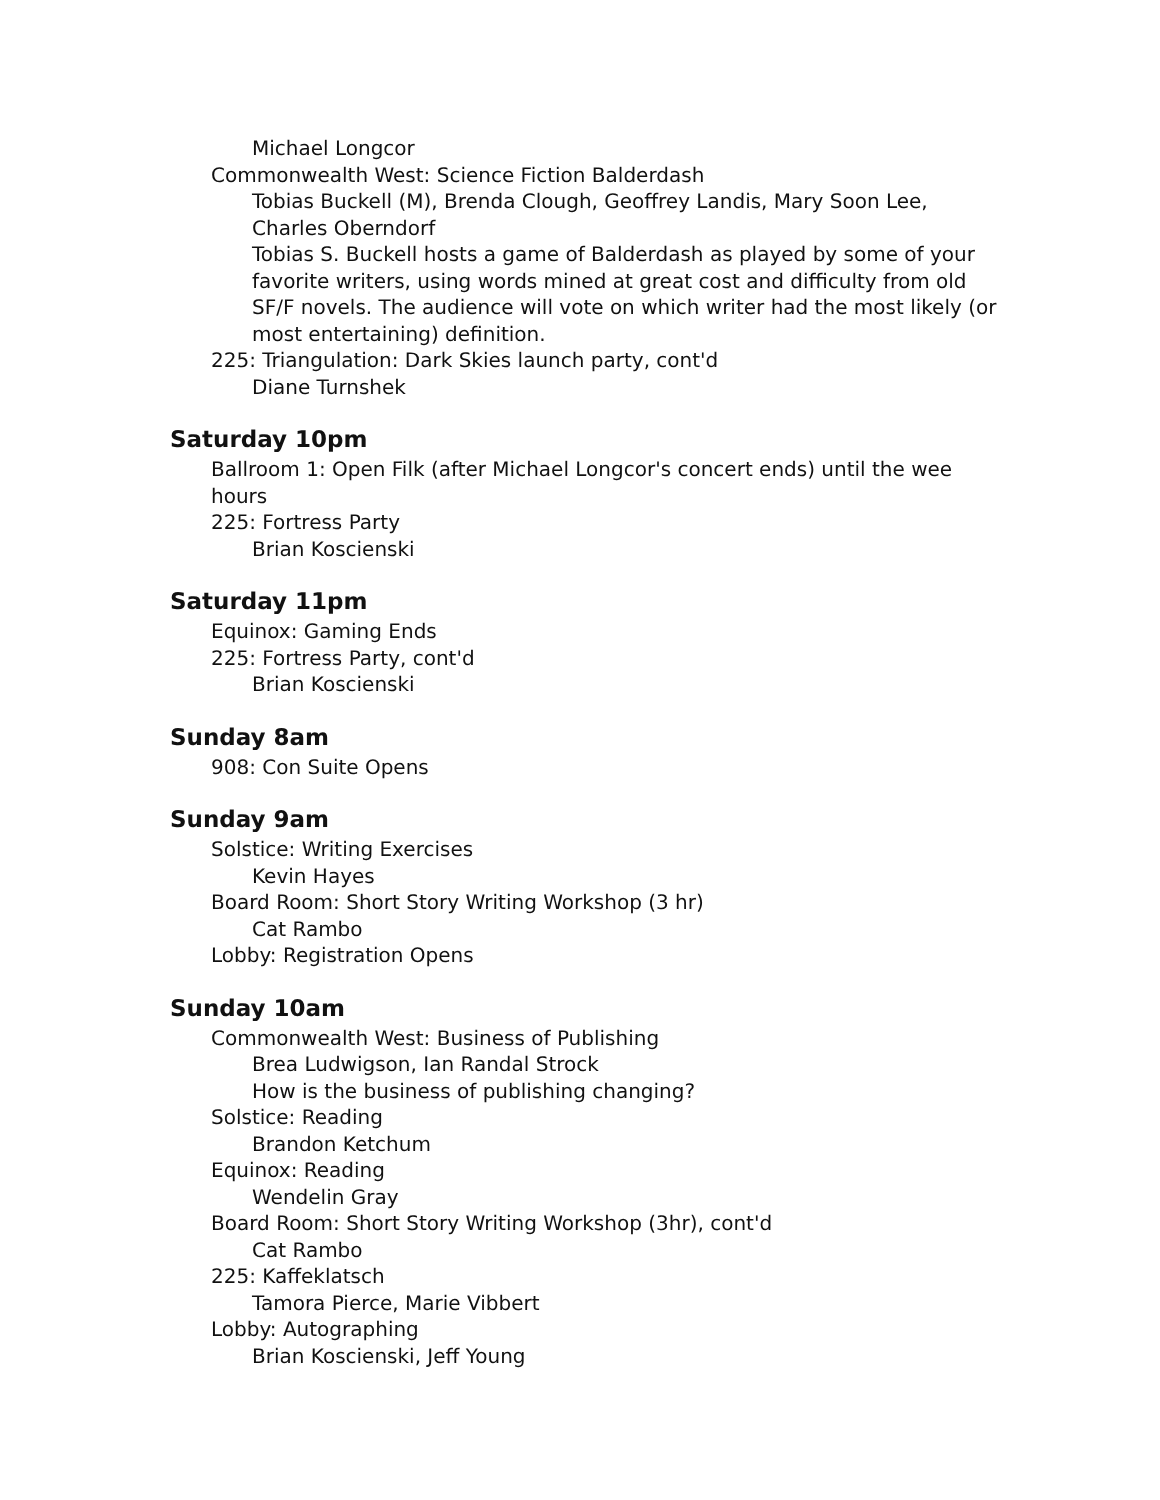Michael Longcor
Commonwealth West: Science Fiction Balderdash
Tobias Buckell (M), Brenda Clough, Geoffrey Landis, Mary Soon Lee, Charles Oberndorf
Tobias S. Buckell hosts a game of Balderdash as played by some of your favorite writers, using words mined at great cost and difficulty from old SF/F novels. The audience will vote on which writer had the most likely (or most entertaining) definition.
225: Triangulation: Dark Skies launch party, cont'd
Diane Turnshek
Saturday 10pm
Ballroom 1: Open Filk (after Michael Longcor's concert ends) until the wee hours
225: Fortress Party
Brian Koscienski
Saturday 11pm
Equinox: Gaming Ends
225: Fortress Party, cont'd
Brian Koscienski
Sunday 8am
908: Con Suite Opens
Sunday 9am
Solstice: Writing Exercises
Kevin Hayes
Board Room: Short Story Writing Workshop (3 hr)
Cat Rambo
Lobby: Registration Opens
Sunday 10am
Commonwealth West: Business of Publishing
Brea Ludwigson, Ian Randal Strock
How is the business of publishing changing?
Solstice: Reading
Brandon Ketchum
Equinox: Reading
Wendelin Gray
Board Room: Short Story Writing Workshop (3hr), cont'd
Cat Rambo
225: Kaffeklatsch
Tamora Pierce, Marie Vibbert
Lobby: Autographing
Brian Koscienski, Jeff Young